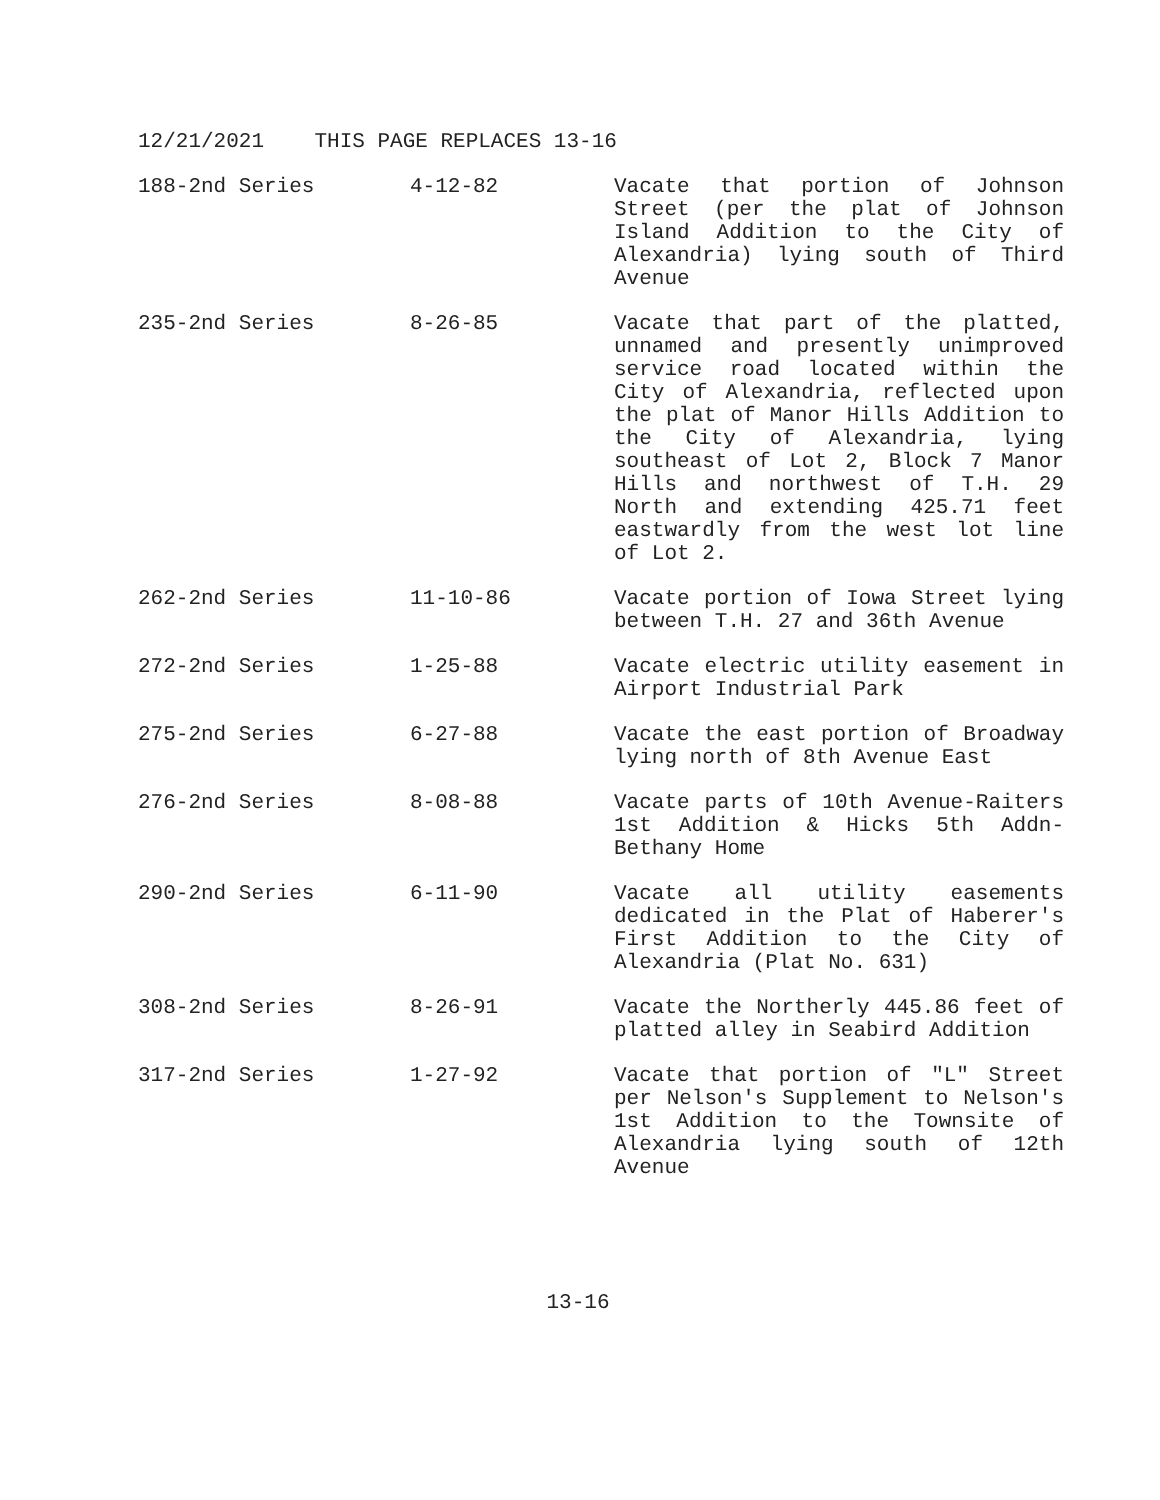12/21/2021 THIS PAGE REPLACES 13-16
| 188-2nd Series | 4-12-82 | Vacate that portion of Johnson Street (per the plat of Johnson Island Addition to the City of Alexandria) lying south of Third Avenue |
| 235-2nd Series | 8-26-85 | Vacate that part of the platted, unnamed and presently unimproved service road located within the City of Alexandria, reflected upon the plat of Manor Hills Addition to the City of Alexandria, lying southeast of Lot 2, Block 7 Manor Hills and northwest of T.H. 29 North and extending 425.71 feet eastwardly from the west lot line of Lot 2. |
| 262-2nd Series | 11-10-86 | Vacate portion of Iowa Street lying between T.H. 27 and 36th Avenue |
| 272-2nd Series | 1-25-88 | Vacate electric utility easement in Airport Industrial Park |
| 275-2nd Series | 6-27-88 | Vacate the east portion of Broadway lying north of 8th Avenue East |
| 276-2nd Series | 8-08-88 | Vacate parts of 10th Avenue-Raiters 1st Addition & Hicks 5th Addn-Bethany Home |
| 290-2nd Series | 6-11-90 | Vacate all utility easements dedicated in the Plat of Haberer's First Addition to the City of Alexandria (Plat No. 631) |
| 308-2nd Series | 8-26-91 | Vacate the Northerly 445.86 feet of platted alley in Seabird Addition |
| 317-2nd Series | 1-27-92 | Vacate that portion of "L" Street per Nelson's Supplement to Nelson's 1st Addition to the Townsite of Alexandria lying south of 12th Avenue |
13-16